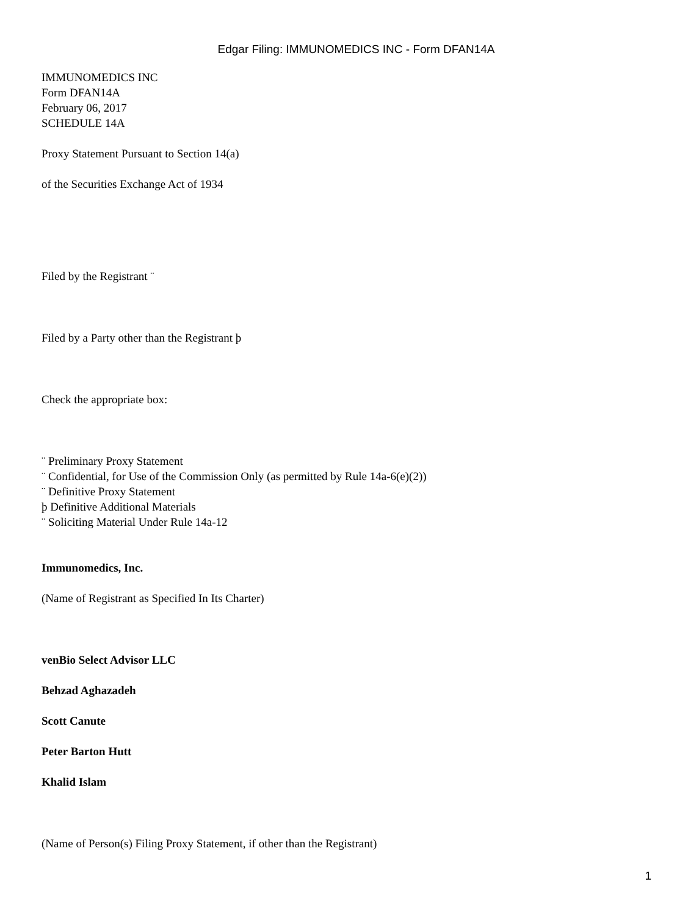Edgar Filing: IMMUNOMEDICS INC - Form DFAN14A
IMMUNOMEDICS INC
Form DFAN14A
February 06, 2017
SCHEDULE 14A
Proxy Statement Pursuant to Section 14(a)
of the Securities Exchange Act of 1934
Filed by the Registrant ¨
Filed by a Party other than the Registrant þ
Check the appropriate box:
¨ Preliminary Proxy Statement
¨ Confidential, for Use of the Commission Only (as permitted by Rule 14a-6(e)(2))
¨ Definitive Proxy Statement
þ Definitive Additional Materials
¨ Soliciting Material Under Rule 14a-12
Immunomedics, Inc.
(Name of Registrant as Specified In Its Charter)
venBio Select Advisor LLC
Behzad Aghazadeh
Scott Canute
Peter Barton Hutt
Khalid Islam
(Name of Person(s) Filing Proxy Statement, if other than the Registrant)
1